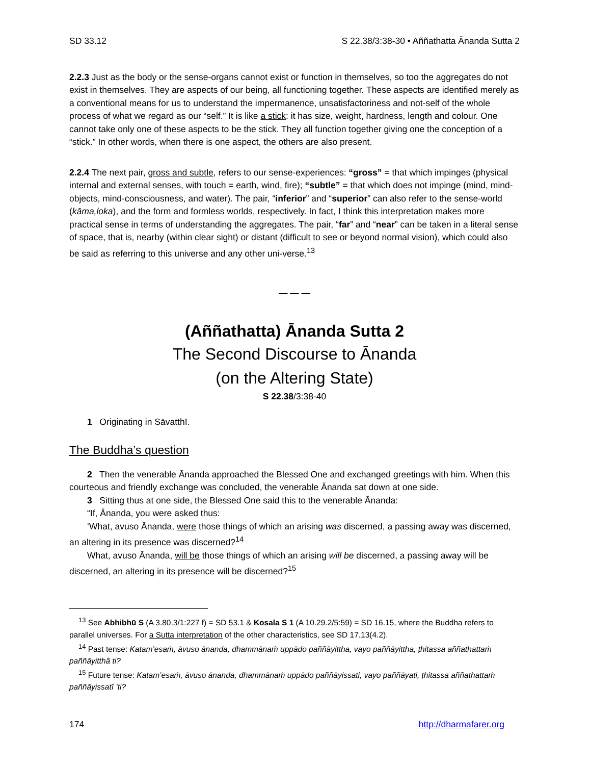SD 33.12 S 22.38/3:38-30 • Aññathatta Ānanda Sutta 2
2.2.3 Just as the body or the sense-organs cannot exist or function in themselves, so too the aggregates do not exist in themselves. They are aspects of our being, all functioning together. These aspects are identified merely as a conventional means for us to understand the impermanence, unsatisfactoriness and not-self of the whole process of what we regard as our “self.” It is like a stick: it has size, weight, hardness, length and colour. One cannot take only one of these aspects to be the stick. They all function together giving one the conception of a “stick.” In other words, when there is one aspect, the others are also present.
2.2.4 The next pair, gross and subtle, refers to our sense-experiences: “gross” = that which impinges (physical internal and external senses, with touch = earth, wind, fire); “subtle” = that which does not impinge (mind, mind-objects, mind-consciousness, and water). The pair, “inferior” and “superior” can also refer to the sense-world (kāma,loka), and the form and formless worlds, respectively. In fact, I think this interpretation makes more practical sense in terms of understanding the aggregates. The pair, “far” and “near” can be taken in a literal sense of space, that is, nearby (within clear sight) or distant (difficult to see or beyond normal vision), which could also be said as referring to this universe and any other uni-verse.<sup>13</sup>
— — —
(Aññathatta) Ānanda Sutta 2
The Second Discourse to Ānanda
(on the Altering State)
S 22.38/3:38-40
1 Originating in Sāvatthī.
The Buddha’s question
2 Then the venerable Ānanda approached the Blessed One and exchanged greetings with him. When this courteous and friendly exchange was concluded, the venerable Ānanda sat down at one side.
3 Sitting thus at one side, the Blessed One said this to the venerable Ānanda:
“If, Ānanda, you were asked thus:
‘What, avuso Ānanda, were those things of which an arising was discerned, a passing away was discerned, an altering in its presence was discerned?<sup>14</sup>
What, avuso Ānanda, will be those things of which an arising will be discerned, a passing away will be discerned, an altering in its presence will be discerned?<sup>15</sup>
<sup>13</sup> See Abhibhū S (A 3.80.3/1:227 f) = SD 53.1 & Kosala S 1 (A 10.29.2/5:59) = SD 16.15, where the Buddha refers to parallel universes. For a Sutta interpretation of the other characteristics, see SD 17.13(4.2).
<sup>14</sup> Past tense: Katam’esaṁ, āvuso ānanda, dhammānaṁ uppādo paññāyittha, vayo paññāyittha, ṭhitassa aññathattaṁ paññāyitthâ ti?
<sup>15</sup> Future tense: Katam’esaṁ, āvuso ānanda, dhammānaṁ uppādo paññāyissati, vayo paññāyati, ṭhitassa aññathattaṁ paññāyissatî ’ti?
174 http://dharmafarer.org